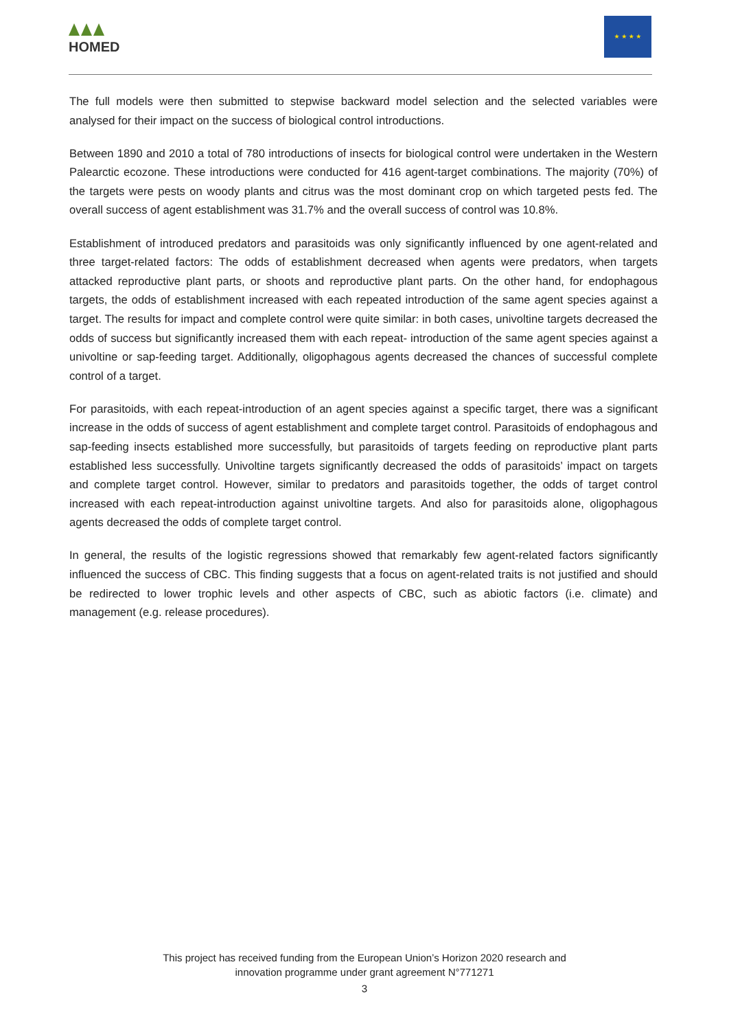HOMED
★ ★ ★ ★
The full models were then submitted to stepwise backward model selection and the selected variables were analysed for their impact on the success of biological control introductions.
Between 1890 and 2010 a total of 780 introductions of insects for biological control were undertaken in the Western Palearctic ecozone. These introductions were conducted for 416 agent-target combinations. The majority (70%) of the targets were pests on woody plants and citrus was the most dominant crop on which targeted pests fed. The overall success of agent establishment was 31.7% and the overall success of control was 10.8%.
Establishment of introduced predators and parasitoids was only significantly influenced by one agent-related and three target-related factors: The odds of establishment decreased when agents were predators, when targets attacked reproductive plant parts, or shoots and reproductive plant parts. On the other hand, for endophagous targets, the odds of establishment increased with each repeated introduction of the same agent species against a target. The results for impact and complete control were quite similar: in both cases, univoltine targets decreased the odds of success but significantly increased them with each repeat- introduction of the same agent species against a univoltine or sap-feeding target. Additionally, oligophagous agents decreased the chances of successful complete control of a target.
For parasitoids, with each repeat-introduction of an agent species against a specific target, there was a significant increase in the odds of success of agent establishment and complete target control. Parasitoids of endophagous and sap-feeding insects established more successfully, but parasitoids of targets feeding on reproductive plant parts established less successfully. Univoltine targets significantly decreased the odds of parasitoids’ impact on targets and complete target control. However, similar to predators and parasitoids together, the odds of target control increased with each repeat-introduction against univoltine targets. And also for parasitoids alone, oligophagous agents decreased the odds of complete target control.
In general, the results of the logistic regressions showed that remarkably few agent-related factors significantly influenced the success of CBC. This finding suggests that a focus on agent-related traits is not justified and should be redirected to lower trophic levels and other aspects of CBC, such as abiotic factors (i.e. climate) and management (e.g. release procedures).
This project has received funding from the European Union’s Horizon 2020 research and
innovation programme under grant agreement N°771271
3